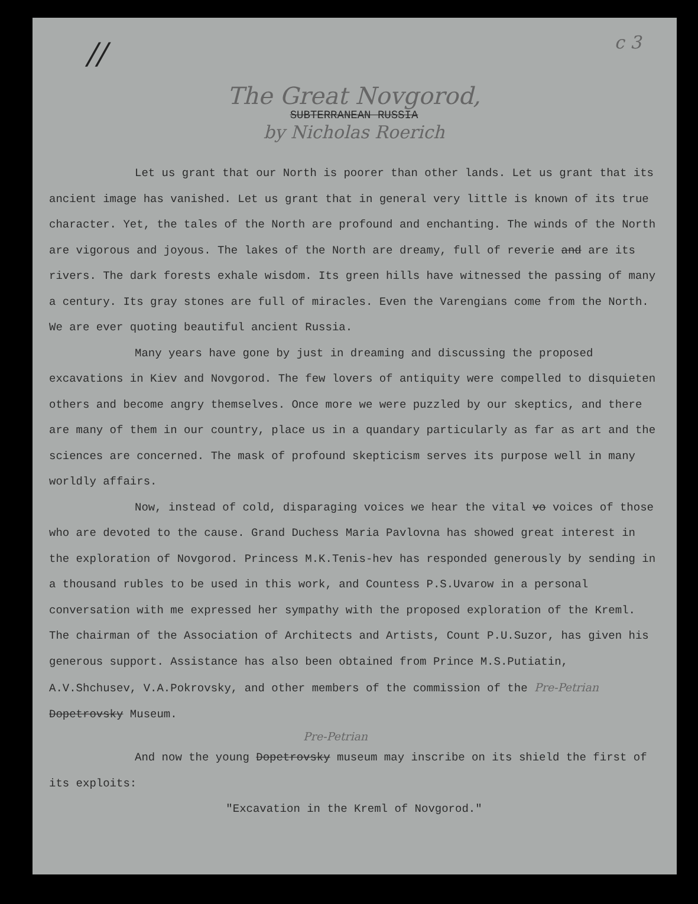//
c 3
The Great Novgorod,
SUBTERRANEAN RUSSIA
by Nicholas Roerich
Let us grant that our North is poorer than other lands. Let us grant that its ancient image has vanished. Let us grant that in general very little is known of its true character. Yet, the tales of the North are profound and enchanting. The winds of the North are vigorous and joyous. The lakes of the North are dreamy, full of reverie and are its rivers. The dark forests exhale wisdom. Its green hills have witnessed the passing of many a century. Its gray stones are full of miracles. Even the Varengians come from the North. We are ever quoting beautiful ancient Russia.
Many years have gone by just in dreaming and discussing the proposed excavations in Kiev and Novgorod. The few lovers of antiquity were compelled to disquieten others and become angry themselves. Once more we were puzzled by our skeptics, and there are many of them in our country, place us in a quandary particularly as far as art and the sciences are concerned. The mask of profound skepticism serves its purpose well in many worldly affairs.
Now, instead of cold, disparaging voices we hear the vital vo voices of those who are devoted to the cause. Grand Duchess Maria Pavlovna has showed great interest in the exploration of Novgorod. Princess M.K.Tenis-hev has responded generously by sending in a thousand rubles to be used in this work, and Countess P.S.Uvarow in a personal conversation with me expressed her sympathy with the proposed exploration of the Kreml. The chairman of the Association of Architects and Artists, Count P.U.Suzor, has given his generous support. Assistance has also been obtained from Prince M.S.Putiatin, A.V.Shchusev, V.A.Pokrovsky, and other members of the commission of the Pre-Petrian Dopetrovsky Museum.
Pre-Petrian
And now the young Dopetrovsky museum may inscribe on its shield the first of its exploits:
"Excavation in the Kreml of Novgorod."